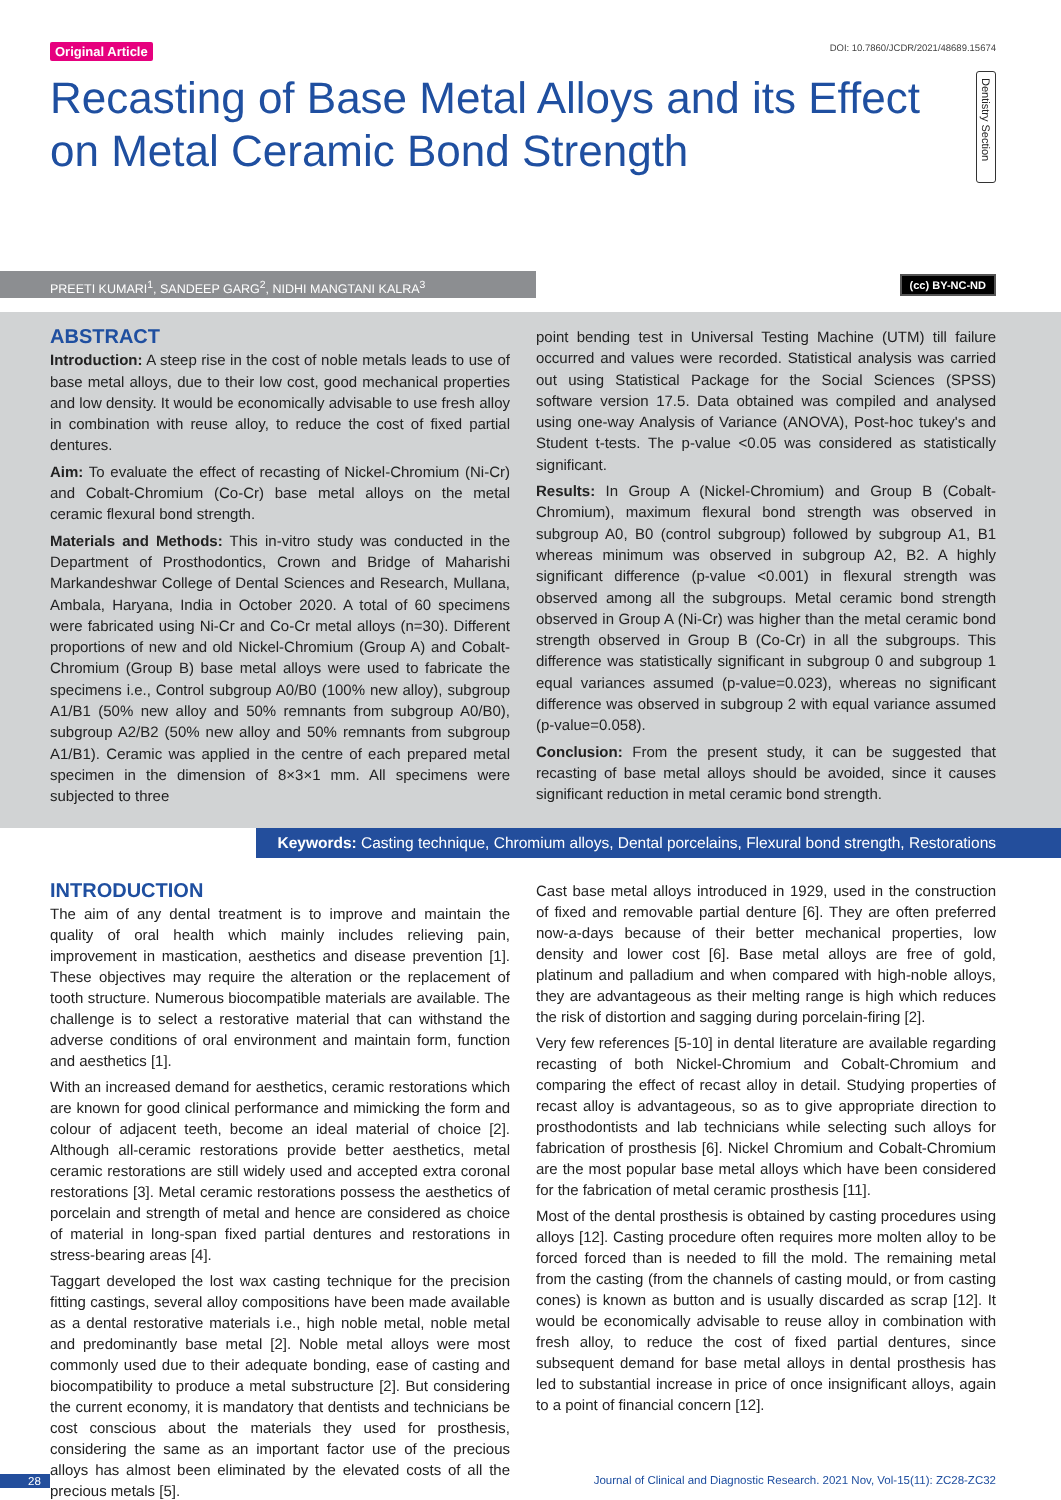Original Article DOI: 10.7860/JCDR/2021/48689.15674
Recasting of Base Metal Alloys and its Effect on Metal Ceramic Bond Strength
Dentistry Section
PREETI KUMARI<sup>1</sup>, SANDEEP GARG<sup>2</sup>, NIDHI MANGTANI KALRA<sup>3</sup>
(cc) BY-NC-ND
ABSTRACT
Introduction: A steep rise in the cost of noble metals leads to use of base metal alloys, due to their low cost, good mechanical properties and low density. It would be economically advisable to use fresh alloy in combination with reuse alloy, to reduce the cost of fixed partial dentures.
Aim: To evaluate the effect of recasting of Nickel-Chromium (Ni-Cr) and Cobalt-Chromium (Co-Cr) base metal alloys on the metal ceramic flexural bond strength.
Materials and Methods: This in-vitro study was conducted in the Department of Prosthodontics, Crown and Bridge of Maharishi Markandeshwar College of Dental Sciences and Research, Mullana, Ambala, Haryana, India in October 2020. A total of 60 specimens were fabricated using Ni-Cr and Co-Cr metal alloys (n=30). Different proportions of new and old Nickel-Chromium (Group A) and Cobalt-Chromium (Group B) base metal alloys were used to fabricate the specimens i.e., Control subgroup A0/B0 (100% new alloy), subgroup A1/B1 (50% new alloy and 50% remnants from subgroup A0/B0), subgroup A2/B2 (50% new alloy and 50% remnants from subgroup A1/B1). Ceramic was applied in the centre of each prepared metal specimen in the dimension of 8×3×1 mm. All specimens were subjected to three
point bending test in Universal Testing Machine (UTM) till failure occurred and values were recorded. Statistical analysis was carried out using Statistical Package for the Social Sciences (SPSS) software version 17.5. Data obtained was compiled and analysed using one-way Analysis of Variance (ANOVA), Post-hoc tukey's and Student t-tests. The p-value <0.05 was considered as statistically significant.
Results: In Group A (Nickel-Chromium) and Group B (Cobalt-Chromium), maximum flexural bond strength was observed in subgroup A0, B0 (control subgroup) followed by subgroup A1, B1 whereas minimum was observed in subgroup A2, B2. A highly significant difference (p-value <0.001) in flexural strength was observed among all the subgroups. Metal ceramic bond strength observed in Group A (Ni-Cr) was higher than the metal ceramic bond strength observed in Group B (Co-Cr) in all the subgroups. This difference was statistically significant in subgroup 0 and subgroup 1 equal variances assumed (p-value=0.023), whereas no significant difference was observed in subgroup 2 with equal variance assumed (p-value=0.058).
Conclusion: From the present study, it can be suggested that recasting of base metal alloys should be avoided, since it causes significant reduction in metal ceramic bond strength.
Keywords: Casting technique, Chromium alloys, Dental porcelains, Flexural bond strength, Restorations
INTRODUCTION
The aim of any dental treatment is to improve and maintain the quality of oral health which mainly includes relieving pain, improvement in mastication, aesthetics and disease prevention [1]. These objectives may require the alteration or the replacement of tooth structure. Numerous biocompatible materials are available. The challenge is to select a restorative material that can withstand the adverse conditions of oral environment and maintain form, function and aesthetics [1].
With an increased demand for aesthetics, ceramic restorations which are known for good clinical performance and mimicking the form and colour of adjacent teeth, become an ideal material of choice [2]. Although all-ceramic restorations provide better aesthetics, metal ceramic restorations are still widely used and accepted extra coronal restorations [3]. Metal ceramic restorations possess the aesthetics of porcelain and strength of metal and hence are considered as choice of material in long-span fixed partial dentures and restorations in stress-bearing areas [4].
Taggart developed the lost wax casting technique for the precision fitting castings, several alloy compositions have been made available as a dental restorative materials i.e., high noble metal, noble metal and predominantly base metal [2]. Noble metal alloys were most commonly used due to their adequate bonding, ease of casting and biocompatibility to produce a metal substructure [2]. But considering the current economy, it is mandatory that dentists and technicians be cost conscious about the materials they used for prosthesis, considering the same as an important factor use of the precious alloys has almost been eliminated by the elevated costs of all the precious metals [5].
Cast base metal alloys introduced in 1929, used in the construction of fixed and removable partial denture [6]. They are often preferred now-a-days because of their better mechanical properties, low density and lower cost [6]. Base metal alloys are free of gold, platinum and palladium and when compared with high-noble alloys, they are advantageous as their melting range is high which reduces the risk of distortion and sagging during porcelain-firing [2].
Very few references [5-10] in dental literature are available regarding recasting of both Nickel-Chromium and Cobalt-Chromium and comparing the effect of recast alloy in detail. Studying properties of recast alloy is advantageous, so as to give appropriate direction to prosthodontists and lab technicians while selecting such alloys for fabrication of prosthesis [6]. Nickel Chromium and Cobalt-Chromium are the most popular base metal alloys which have been considered for the fabrication of metal ceramic prosthesis [11].
Most of the dental prosthesis is obtained by casting procedures using alloys [12]. Casting procedure often requires more molten alloy to be forced forced than is needed to fill the mold. The remaining metal from the casting (from the channels of casting mould, or from casting cones) is known as button and is usually discarded as scrap [12]. It would be economically advisable to reuse alloy in combination with fresh alloy, to reduce the cost of fixed partial dentures, since subsequent demand for base metal alloys in dental prosthesis has led to substantial increase in price of once insignificant alloys, again to a point of financial concern [12].
28 Journal of Clinical and Diagnostic Research. 2021 Nov, Vol-15(11): ZC28-ZC32